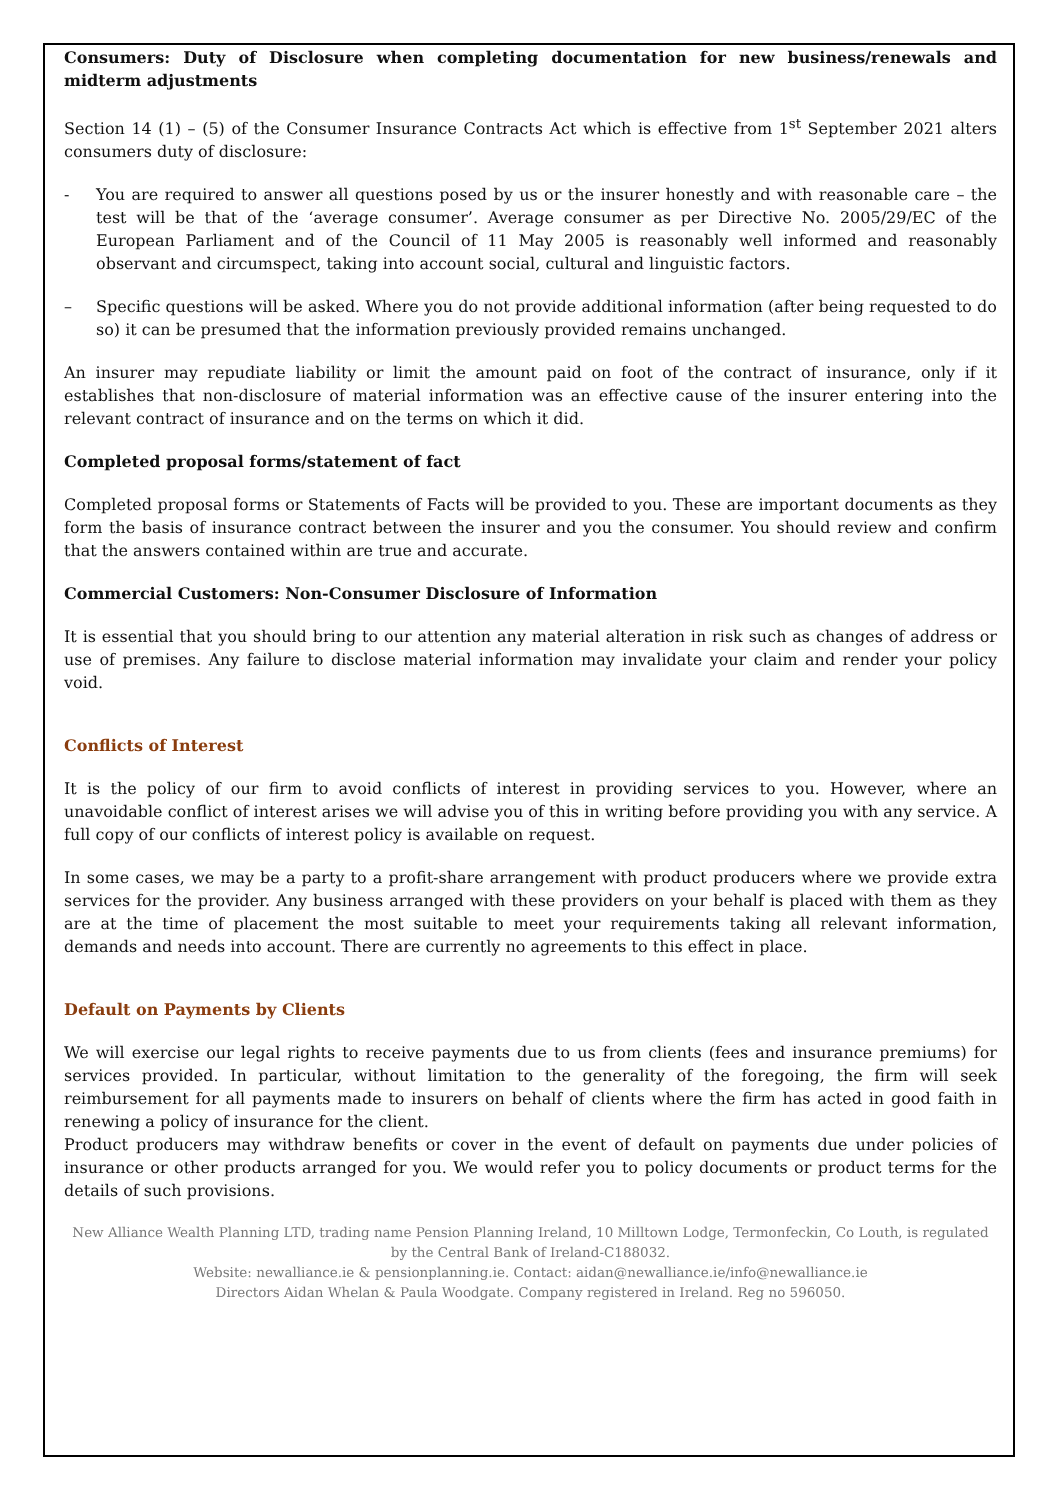Consumers: Duty of Disclosure when completing documentation for new business/renewals and midterm adjustments
Section 14 (1) – (5) of the Consumer Insurance Contracts Act which is effective from 1<sup>st</sup> September 2021 alters consumers duty of disclosure:
- You are required to answer all questions posed by us or the insurer honestly and with reasonable care – the test will be that of the ‘average consumer’. Average consumer as per Directive No. 2005/29/EC of the European Parliament and of the Council of 11 May 2005 is reasonably well informed and reasonably observant and circumspect, taking into account social, cultural and linguistic factors.
– Specific questions will be asked. Where you do not provide additional information (after being requested to do so) it can be presumed that the information previously provided remains unchanged.
An insurer may repudiate liability or limit the amount paid on foot of the contract of insurance, only if it establishes that non-disclosure of material information was an effective cause of the insurer entering into the relevant contract of insurance and on the terms on which it did.
Completed proposal forms/statement of fact
Completed proposal forms or Statements of Facts will be provided to you. These are important documents as they form the basis of insurance contract between the insurer and you the consumer. You should review and confirm that the answers contained within are true and accurate.
Commercial Customers: Non-Consumer Disclosure of Information
It is essential that you should bring to our attention any material alteration in risk such as changes of address or use of premises. Any failure to disclose material information may invalidate your claim and render your policy void.
Conflicts of Interest
It is the policy of our firm to avoid conflicts of interest in providing services to you. However, where an unavoidable conflict of interest arises we will advise you of this in writing before providing you with any service. A full copy of our conflicts of interest policy is available on request.
In some cases, we may be a party to a profit-share arrangement with product producers where we provide extra services for the provider. Any business arranged with these providers on your behalf is placed with them as they are at the time of placement the most suitable to meet your requirements taking all relevant information, demands and needs into account. There are currently no agreements to this effect in place.
Default on Payments by Clients
We will exercise our legal rights to receive payments due to us from clients (fees and insurance premiums) for services provided. In particular, without limitation to the generality of the foregoing, the firm will seek reimbursement for all payments made to insurers on behalf of clients where the firm has acted in good faith in renewing a policy of insurance for the client.
Product producers may withdraw benefits or cover in the event of default on payments due under policies of insurance or other products arranged for you. We would refer you to policy documents or product terms for the details of such provisions.
New Alliance Wealth Planning LTD, trading name Pension Planning Ireland, 10 Milltown Lodge, Termonfeckin, Co Louth, is regulated by the Central Bank of Ireland-C188032.
Website: newalliance.ie & pensionplanning.ie. Contact: aidan@newalliance.ie/info@newalliance.ie
Directors Aidan Whelan & Paula Woodgate. Company registered in Ireland. Reg no 596050.